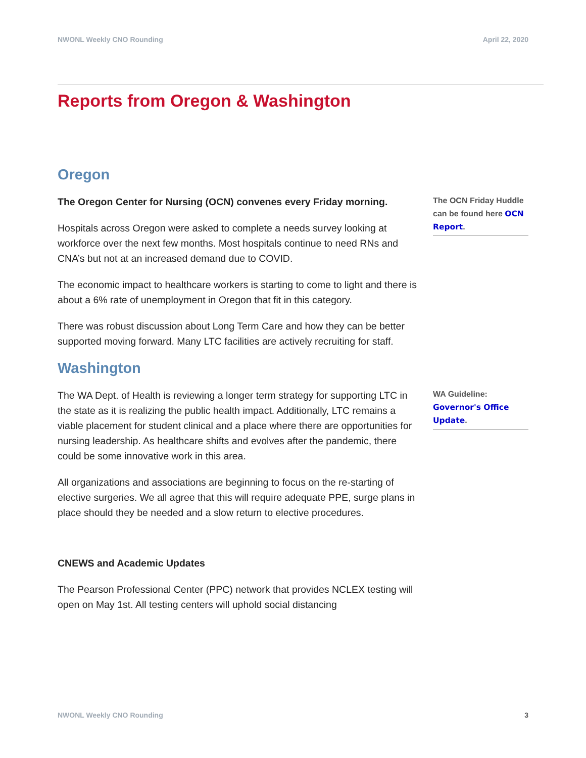NWONL Weekly CNO Rounding April 22, 2020
Reports from Oregon & Washington
Oregon
The Oregon Center for Nursing (OCN) convenes every Friday morning.
Hospitals across Oregon were asked to complete a needs survey looking at workforce over the next few months. Most hospitals continue to need RNs and CNA’s but not at an increased demand due to COVID.
The economic impact to healthcare workers is starting to come to light and there is about a 6% rate of unemployment in Oregon that fit in this category.
There was robust discussion about Long Term Care and how they can be better supported moving forward. Many LTC facilities are actively recruiting for staff.
The OCN Friday Huddle can be found here OCN Report.
Washington
The WA Dept. of Health is reviewing a longer term strategy for supporting LTC in the state as it is realizing the public health impact. Additionally, LTC remains a viable placement for student clinical and a place where there are opportunities for nursing leadership. As healthcare shifts and evolves after the pandemic, there could be some innovative work in this area.
All organizations and associations are beginning to focus on the re-starting of elective surgeries. We all agree that this will require adequate PPE, surge plans in place should they be needed and a slow return to elective procedures.
CNEWS and Academic Updates
The Pearson Professional Center (PPC) network that provides NCLEX testing will open on May 1st. All testing centers will uphold social distancing
WA Guideline: Governor's Office Update.
NWONL Weekly CNO Rounding 3